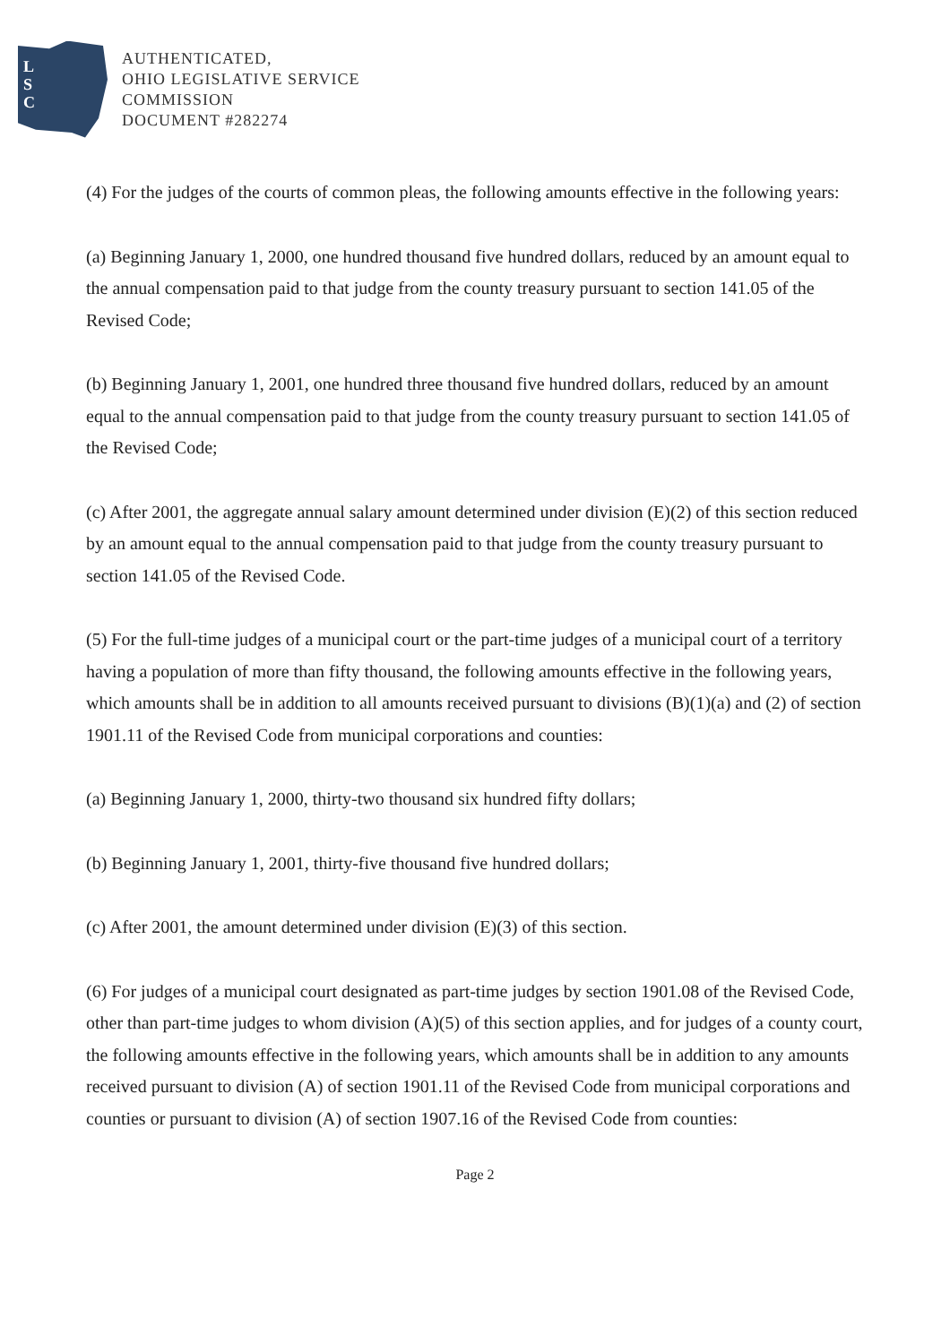L
S
C
AUTHENTICATED,
OHIO LEGISLATIVE SERVICE
COMMISSION
DOCUMENT #282274
(4) For the judges of the courts of common pleas, the following amounts effective in the following years:
(a) Beginning January 1, 2000, one hundred thousand five hundred dollars, reduced by an amount equal to the annual compensation paid to that judge from the county treasury pursuant to section 141.05 of the Revised Code;
(b) Beginning January 1, 2001, one hundred three thousand five hundred dollars, reduced by an amount equal to the annual compensation paid to that judge from the county treasury pursuant to section 141.05 of the Revised Code;
(c) After 2001, the aggregate annual salary amount determined under division (E)(2) of this section reduced by an amount equal to the annual compensation paid to that judge from the county treasury pursuant to section 141.05 of the Revised Code.
(5) For the full-time judges of a municipal court or the part-time judges of a municipal court of a territory having a population of more than fifty thousand, the following amounts effective in the following years, which amounts shall be in addition to all amounts received pursuant to divisions (B)(1)(a) and (2) of section 1901.11 of the Revised Code from municipal corporations and counties:
(a) Beginning January 1, 2000, thirty-two thousand six hundred fifty dollars;
(b) Beginning January 1, 2001, thirty-five thousand five hundred dollars;
(c) After 2001, the amount determined under division (E)(3) of this section.
(6) For judges of a municipal court designated as part-time judges by section 1901.08 of the Revised Code, other than part-time judges to whom division (A)(5) of this section applies, and for judges of a county court, the following amounts effective in the following years, which amounts shall be in addition to any amounts received pursuant to division (A) of section 1901.11 of the Revised Code from municipal corporations and counties or pursuant to division (A) of section 1907.16 of the Revised Code from counties:
Page 2